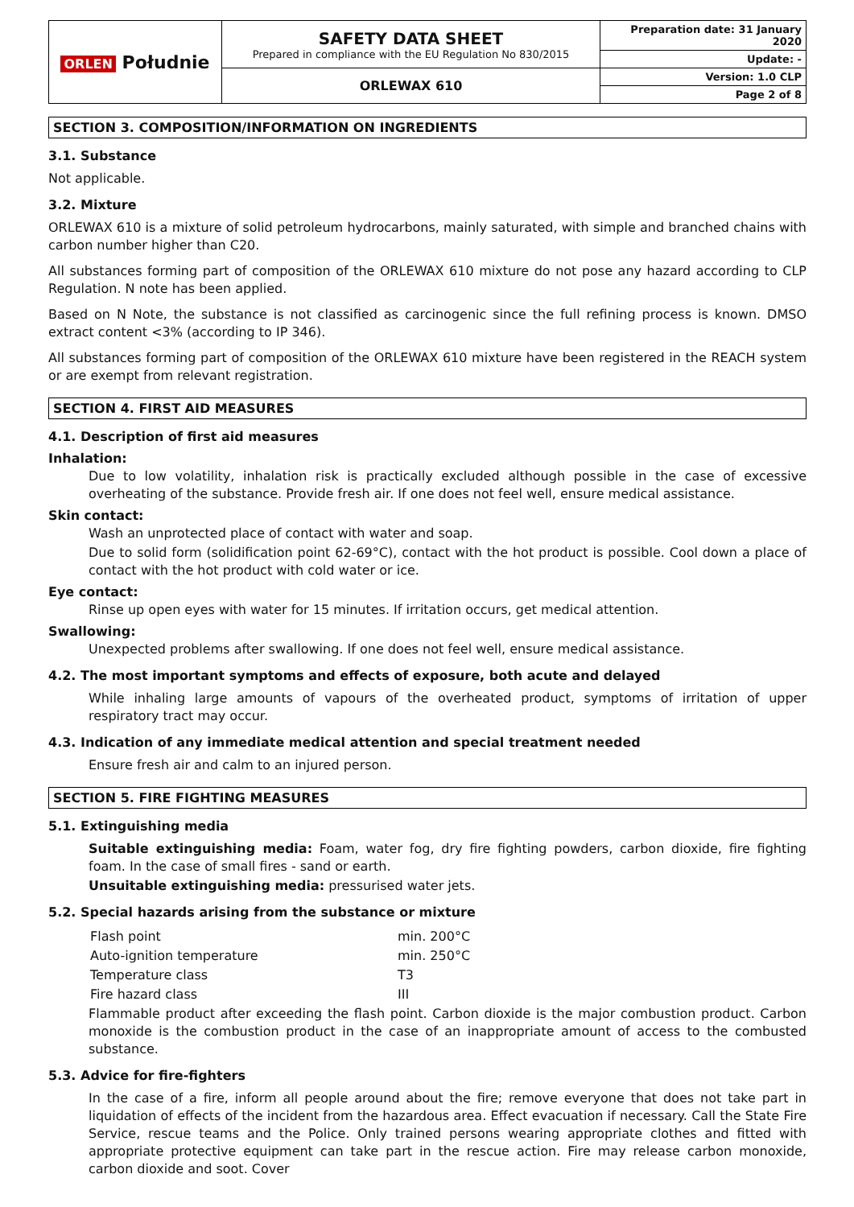| ORLEN Południe | SAFETY DATA SHEET Prepared in compliance with the EU Regulation No 830/2015 | Preparation date: 31 January 2020 |
| | | Update: - |
| | ORLEWAX 610 | Version: 1.0 CLP |
| | | Page 2 of 8 |
SECTION 3. COMPOSITION/INFORMATION ON INGREDIENTS
3.1. Substance
Not applicable.
3.2. Mixture
ORLEWAX 610 is a mixture of solid petroleum hydrocarbons, mainly saturated, with simple and branched chains with carbon number higher than C20.
All substances forming part of composition of the ORLEWAX 610 mixture do not pose any hazard according to CLP Regulation. N note has been applied.
Based on N Note, the substance is not classified as carcinogenic since the full refining process is known. DMSO extract content <3% (according to IP 346).
All substances forming part of composition of the ORLEWAX 610 mixture have been registered in the REACH system or are exempt from relevant registration.
SECTION 4. FIRST AID MEASURES
4.1. Description of first aid measures
Inhalation:
Due to low volatility, inhalation risk is practically excluded although possible in the case of excessive overheating of the substance. Provide fresh air. If one does not feel well, ensure medical assistance.
Skin contact:
Wash an unprotected place of contact with water and soap.
Due to solid form (solidification point 62-69°C), contact with the hot product is possible. Cool down a place of contact with the hot product with cold water or ice.
Eye contact:
Rinse up open eyes with water for 15 minutes. If irritation occurs, get medical attention.
Swallowing:
Unexpected problems after swallowing. If one does not feel well, ensure medical assistance.
4.2. The most important symptoms and effects of exposure, both acute and delayed
While inhaling large amounts of vapours of the overheated product, symptoms of irritation of upper respiratory tract may occur.
4.3. Indication of any immediate medical attention and special treatment needed
Ensure fresh air and calm to an injured person.
SECTION 5. FIRE FIGHTING MEASURES
5.1. Extinguishing media
Suitable extinguishing media: Foam, water fog, dry fire fighting powders, carbon dioxide, fire fighting foam. In the case of small fires - sand or earth.
Unsuitable extinguishing media: pressurised water jets.
5.2. Special hazards arising from the substance or mixture
| Flash point | min. 200°C |
| Auto-ignition temperature | min. 250°C |
| Temperature class | T3 |
| Fire hazard class | III |
Flammable product after exceeding the flash point. Carbon dioxide is the major combustion product. Carbon monoxide is the combustion product in the case of an inappropriate amount of access to the combusted substance.
5.3. Advice for fire-fighters
In the case of a fire, inform all people around about the fire; remove everyone that does not take part in liquidation of effects of the incident from the hazardous area. Effect evacuation if necessary. Call the State Fire Service, rescue teams and the Police. Only trained persons wearing appropriate clothes and fitted with appropriate protective equipment can take part in the rescue action. Fire may release carbon monoxide, carbon dioxide and soot. Cover